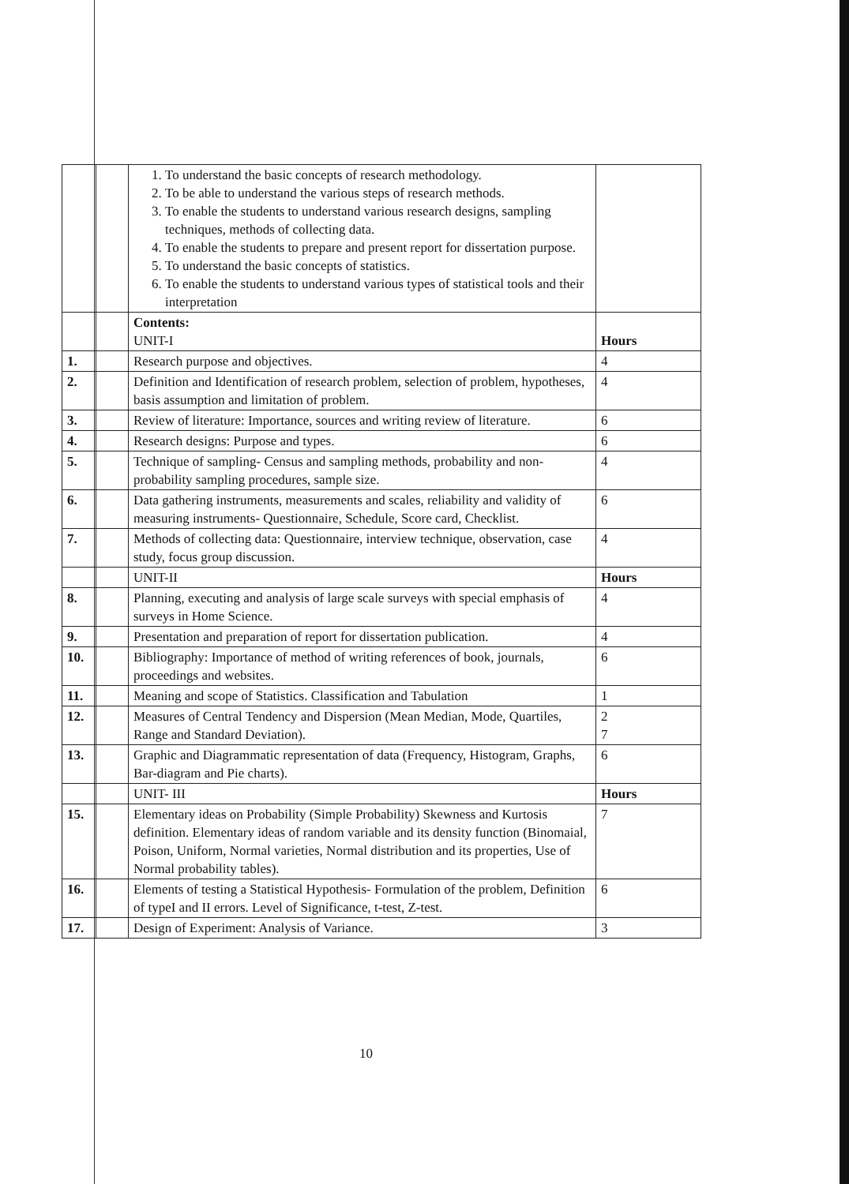| | | 1. To understand the basic concepts of research methodology. 2. To be able to understand the various steps of research methods. 3. To enable the students to understand various research designs, sampling techniques, methods of collecting data. 4. To enable the students to prepare and present report for dissertation purpose. 5. To understand the basic concepts of statistics. 6. To enable the students to understand various types of statistical tools and their interpretation | |
| | | Contents: UNIT-I | Hours |
| 1. | | Research purpose and objectives. | 4 |
| 2. | | Definition and Identification of research problem, selection of problem, hypotheses, basis assumption and limitation of problem. | 4 |
| 3. | | Review of literature: Importance, sources and writing review of literature. | 6 |
| 4. | | Research designs: Purpose and types. | 6 |
| 5. | | Technique of sampling- Census and sampling methods, probability and non-probability sampling procedures, sample size. | 4 |
| 6. | | Data gathering instruments, measurements and scales, reliability and validity of measuring instruments- Questionnaire, Schedule, Score card, Checklist. | 6 |
| 7. | | Methods of collecting data: Questionnaire, interview technique, observation, case study, focus group discussion. | 4 |
| | | UNIT-II | Hours |
| 8. | | Planning, executing and analysis of large scale surveys with special emphasis of surveys in Home Science. | 4 |
| 9. | | Presentation and preparation of report for dissertation publication. | 4 |
| 10. | | Bibliography: Importance of method of writing references of book, journals, proceedings and websites. | 6 |
| 11. | | Meaning and scope of Statistics. Classification and Tabulation | 1 |
| 12. | | Measures of Central Tendency and Dispersion (Mean Median, Mode, Quartiles, Range and Standard Deviation). | 2 7 |
| 13. | | Graphic and Diagrammatic representation of data (Frequency, Histogram, Graphs, Bar-diagram and Pie charts). | 6 |
| | | UNIT- III | Hours |
| 15. | | Elementary ideas on Probability (Simple Probability) Skewness and Kurtosis definition. Elementary ideas of random variable and its density function (Binomaial, Poison, Uniform, Normal varieties, Normal distribution and its properties, Use of Normal probability tables). | 7 |
| 16. | | Elements of testing a Statistical Hypothesis- Formulation of the problem, Definition of typeI and II errors. Level of Significance, t-test, Z-test. | 6 |
| 17. | | Design of Experiment: Analysis of Variance. | 3 |
10